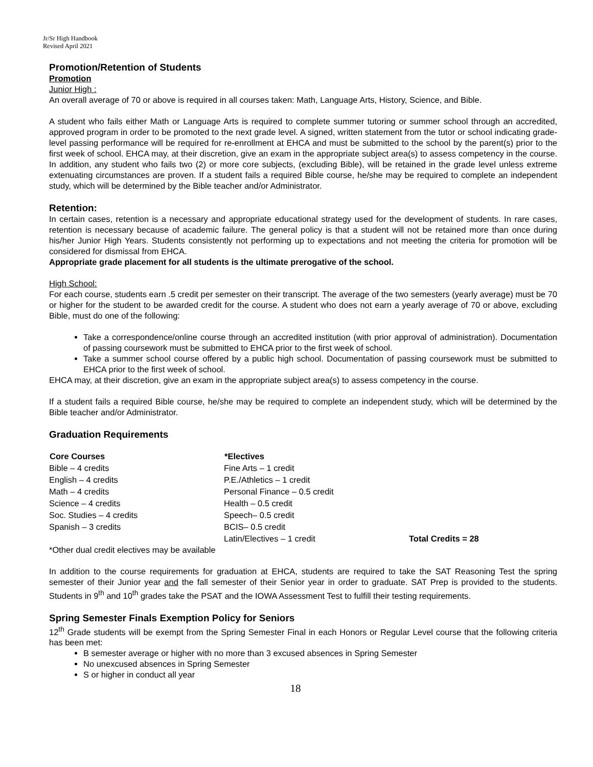Jr/Sr High Handbook
Revised April 2021
Promotion/Retention of Students
Promotion
Junior High :
An overall average of 70 or above is required in all courses taken: Math, Language Arts, History, Science, and Bible.
A student who fails either Math or Language Arts is required to complete summer tutoring or summer school through an accredited, approved program in order to be promoted to the next grade level. A signed, written statement from the tutor or school indicating grade-level passing performance will be required for re-enrollment at EHCA and must be submitted to the school by the parent(s) prior to the first week of school. EHCA may, at their discretion, give an exam in the appropriate subject area(s) to assess competency in the course. In addition, any student who fails two (2) or more core subjects, (excluding Bible), will be retained in the grade level unless extreme extenuating circumstances are proven. If a student fails a required Bible course, he/she may be required to complete an independent study, which will be determined by the Bible teacher and/or Administrator.
Retention:
In certain cases, retention is a necessary and appropriate educational strategy used for the development of students. In rare cases, retention is necessary because of academic failure. The general policy is that a student will not be retained more than once during his/her Junior High Years. Students consistently not performing up to expectations and not meeting the criteria for promotion will be considered for dismissal from EHCA.
Appropriate grade placement for all students is the ultimate prerogative of the school.
High School:
For each course, students earn .5 credit per semester on their transcript. The average of the two semesters (yearly average) must be 70 or higher for the student to be awarded credit for the course. A student who does not earn a yearly average of 70 or above, excluding Bible, must do one of the following:
Take a correspondence/online course through an accredited institution (with prior approval of administration). Documentation of passing coursework must be submitted to EHCA prior to the first week of school.
Take a summer school course offered by a public high school. Documentation of passing coursework must be submitted to EHCA prior to the first week of school.
EHCA may, at their discretion, give an exam in the appropriate subject area(s) to assess competency in the course.
If a student fails a required Bible course, he/she may be required to complete an independent study, which will be determined by the Bible teacher and/or Administrator.
Graduation Requirements
| Core Courses | *Electives | |
| Bible – 4 credits | Fine Arts – 1 credit | |
| English – 4 credits | P.E./Athletics – 1 credit | |
| Math – 4 credits | Personal Finance – 0.5 credit | |
| Science – 4 credits | Health – 0.5 credit | |
| Soc. Studies – 4 credits | Speech– 0.5 credit | |
| Spanish – 3 credits | BCIS– 0.5 credit | |
| | Latin/Electives – 1 credit | Total Credits = 28 |
*Other dual credit electives may be available
In addition to the course requirements for graduation at EHCA, students are required to take the SAT Reasoning Test the spring semester of their Junior year and the fall semester of their Senior year in order to graduate. SAT Prep is provided to the students. Students in 9<sup>th</sup> and 10<sup>th</sup> grades take the PSAT and the IOWA Assessment Test to fulfill their testing requirements.
Spring Semester Finals Exemption Policy for Seniors
12<sup>th</sup> Grade students will be exempt from the Spring Semester Final in each Honors or Regular Level course that the following criteria has been met:
B semester average or higher with no more than 3 excused absences in Spring Semester
No unexcused absences in Spring Semester
S or higher in conduct all year
18